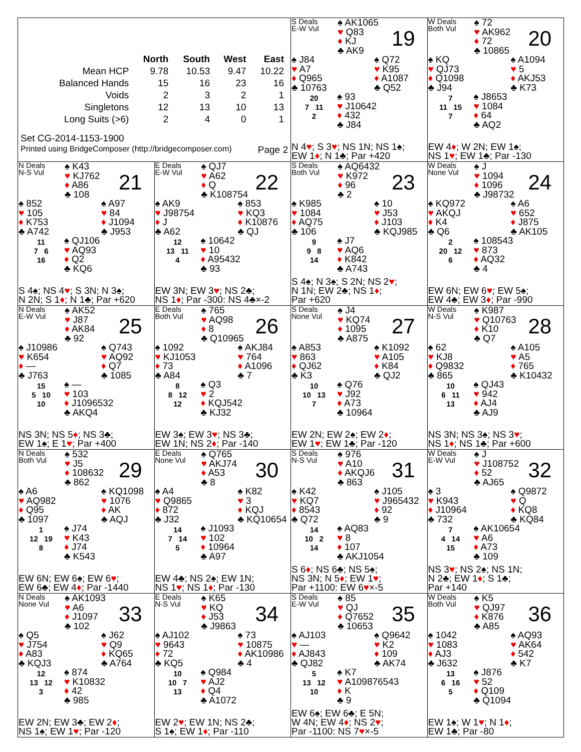| | North | South | West | East |
| --- | --- | --- | --- | --- |
| Mean HCP | 9.78 | 10.53 | 9.47 | 10.22 |
| Balanced Hands | 15 | 16 | 23 | 16 |
| Voids | 2 | 3 | 2 | 1 |
| Singletons | 12 | 13 | 10 | 13 |
| Long Suits (>6) | 2 | 4 | 0 | 1 |
Set CG-2014-1153-1900
Printed using BridgeComposer (http://bridgecomposer.com) Page 2
S Deals
E-W Vul
♠ AK1065
♥ Q83
♦ KJ
♣ AK9
19
♠ J84
♥ A7
♦ Q965
♣ 10763
♠ Q72
♥ K95
♦ A1087
♣ Q52
20
7 11
2
♠ 93
♥ J10642
♦ 432
♣ J84
N 4♥; S 3♥; NS 1N; NS 1♠;
EW 1♦; N 1♣; Par +420
W Deals
Both Vul
♠ 72
♥ AK962
♦ 72
♣ 10865
20
♠ KQ
♥ QJ73
♦ Q1098
♣ J94
♠ A1094
♥ 5
♦ AKJ53
♣ K73
7
11 15
7
♠ J8653
♥ 1084
♦ 64
♣ AQ2
EW 4♦; W 2N; EW 1♠;
NS 1♥; EW 1♣; Par -130
N Deals
N-S Vul
♠ K43
♥ KJ762
♦ A86
♣ 108
21
♠ 852
♥ 105
♦ K753
♣ A742
♠ A97
♥ 84
♦ J1094
♣ J953
11
7 6
16
♠ QJ106
♥ AQ93
♦ Q2
♣ KQ6
S 4♠; NS 4♥; S 3N; N 3♠;
N 2N; S 1♦; N 1♣; Par +620
E Deals
E-W Vul
♠ QJ7
♥ A62
♦ Q
♣ K108754
22
♠ AK9
♥ J98754
♦ J
♣ A62
♠ 853
♥ KQ3
♦ K10876
♣ QJ
12
13 11
4
♠ 10642
♥ 10
♦ A95432
♣ 93
EW 3N; EW 3♥; NS 2♣;
NS 1♦; Par -300: NS 4♣×-2
S Deals
Both Vul
♠ AQ6432
♥ K972
♦ 96
♣ 2
23
♠ K985
♥ 1084
♦ AQ75
♣ 106
♠ 10
♥ J53
♦ J103
♣ KQJ985
9
9 8
14
♠ J7
♥ AQ6
♦ K842
♣ A743
S 4♠; N 3♠; S 2N; NS 2♥;
N 1N; EW 2♣; NS 1♦;
Par +620
W Deals
None Vul
♠ J
♥ 1094
♦ 1096
♣ J98732
24
♠ KQ972
♥ AKQJ
♦ K4
♣ Q6
♠ A6
♥ 652
♦ J875
♣ AK105
2
20 12
6
♠ 108543
♥ 873
♦ AQ32
♣ 4
EW 6N; EW 6♥; EW 5♠;
EW 4♣; EW 3♦; Par -990
N Deals
E-W Vul
♠ AK52
♥ J87
♦ AK84
♣ 92
25
♠ J10986
♥ K654
♦ —
♣ J763
♠ Q743
♥ AQ92
♦ Q7
♣ 1085
15
5 10
10
♠ —
♥ 103
♦ J1096532
♣ AKQ4
NS 3N; NS 5♦; NS 3♣;
EW 1♠; E 1♥; Par +400
E Deals
Both Vul
♠ 765
♥ AQ98
♦ 8
♣ Q10965
26
♠ 1092
♥ KJ1053
♦ 73
♣ A84
♠ AKJ84
♥ 764
♦ A1096
♣ 7
8
8 12
12
♠ Q3
♥ 2
♦ KQJ542
♣ KJ32
EW 3♠; EW 3♥; NS 3♣;
EW 1N; NS 2♦; Par -140
S Deals
None Vul
♠ J4
♥ KQ74
♦ 1095
♣ A875
27
♠ A853
♥ 863
♦ QJ62
♣ K3
♠ K1092
♥ A105
♦ K84
♣ QJ2
10
10 13
7
♠ Q76
♥ J92
♦ A73
♣ 10964
EW 2N; EW 2♠; EW 2♦;
EW 1♥; EW 1♣; Par -120
W Deals
N-S Vul
♠ K987
♥ Q10763
♦ K10
♣ Q7
28
♠ 62
♥ KJ8
♦ Q9832
♣ 865
♠ A105
♥ A5
♦ 765
♣ K10432
10
6 11
13
♠ QJ43
♥ 942
♦ AJ4
♣ AJ9
NS 3N; NS 3♠; NS 3♥;
NS 1♦; NS 1♣; Par +600
N Deals
Both Vul
♠ 532
♥ J5
♦ 108632
♣ 862
29
♠ A6
♥ AQ982
♦ Q95
♣ 1097
♠ KQ1098
♥ 1076
♦ AK
♣ AQJ
1
12 19
8
♠ J74
♥ K43
♦ J74
♣ K543
EW 6N; EW 6♠; EW 6♥;
EW 6♣; EW 4♦; Par -1440
E Deals
None Vul
♠ Q765
♥ AKJ74
♦ A53
♣ 8
30
♠ A4
♥ Q9865
♦ 872
♣ J32
♠ K82
♥ 3
♦ KQJ
♣ KQ10654
14
7 14
5
♠ J1093
♥ 102
♦ 10964
♣ A97
EW 4♣; NS 2♠; EW 1N;
NS 1♥; NS 1♦; Par -130
S Deals
N-S Vul
♠ 976
♥ A10
♦ AKQJ6
♣ 863
31
♠ K42
♥ KQ7
♦ 8543
♣ Q72
♠ J105
♥ J965432
♦ 92
♣ 9
14
10 2
14
♠ AQ83
♥ 8
♦ 107
♣ AKJ1054
S 6♦; NS 6♣; NS 5♠;
NS 3N; N 5♦; EW 1♥;
Par +1100: EW 6♥×-5
W Deals
E-W Vul
♠ J
♥ J108752
♦ 52
♣ AJ65
32
♠ 3
♥ K943
♦ J10964
♣ 732
♠ Q9872
♥ Q
♦ KQ8
♣ KQ84
7
4 14
15
♠ AK10654
♥ A6
♦ A73
♣ 109
NS 3♥; NS 2♠; NS 1N;
N 2♣; EW 1♦; S 1♣;
Par +140
N Deals
None Vul
♠ AK1093
♥ A6
♦ J1097
♣ 102
33
♠ Q5
♥ J754
♦ A83
♣ KQJ3
♠ J62
♥ Q9
♦ KQ65
♣ A764
12
13 12
3
♠ 874
♥ K10832
♦ 42
♣ 985
EW 2N; EW 3♣; EW 2♦;
NS 1♠; EW 1♥; Par -120
E Deals
N-S Vul
♠ K65
♥ KQ
♦ J53
♣ J9863
34
♠ AJ102
♥ 9643
♦ 72
♣ KQ5
♠ 73
♥ 10875
♦ AK10986
♣ 4
10
10 7
13
♠ Q984
♥ AJ2
♦ Q4
♣ A1072
EW 2♥; EW 1N; NS 2♣;
S 1♠; EW 1♦; Par -110
S Deals
E-W Vul
♠ 85
♥ QJ
♦ Q7652
♣ 10653
35
♠ AJ103
♥ —
♦ AJ843
♣ QJ82
♠ Q9642
♥ K2
♦ 109
♣ AK74
5
13 12
10
♠ K7
♥ A109876543
♦ K
♣ 9
EW 6♠; EW 6♣; E 5N;
W 4N; EW 4♦; NS 2♥;
Par -1100: NS 7♥×-5
W Deals
Both Vul
♠ K5
♥ QJ97
♦ K876
♣ A85
36
♠ 1042
♥ 1083
♦ AJ3
♣ J632
♠ AQ93
♥ AK64
♦ 542
♣ K7
13
6 16
5
♠ J876
♥ 52
♦ Q109
♣ Q1094
EW 1♠; W 1♥; N 1♦;
EW 1♣; Par -80